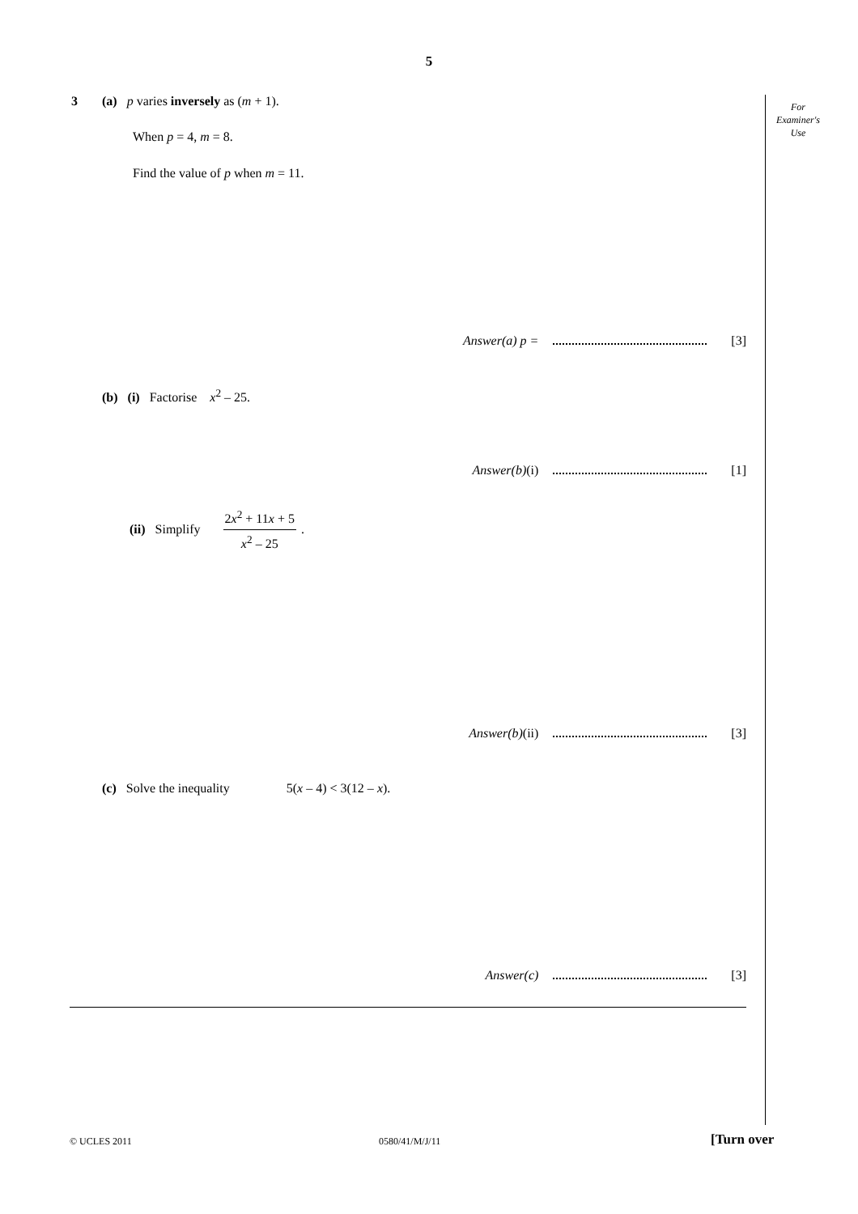5
For
Examiner's
Use
3 (a) p varies inversely as (m + 1).
When p = 4, m = 8.
Find the value of p when m = 11.
Answer(a) p = [3]
(b) (i) Factorise x<sup>2</sup> – 25.
Answer(b) (i) [1]
(ii) Simplify 2x<sup>2</sup> + 11x + 5 x<sup>2</sup> – 25.
Answer(b) (ii) [3]
(c) Solve the inequality 5(x – 4) < 3(12 – x).
Answer(c) [3]
© UCLES 2011 0580/41/M/J/11 [Turn over